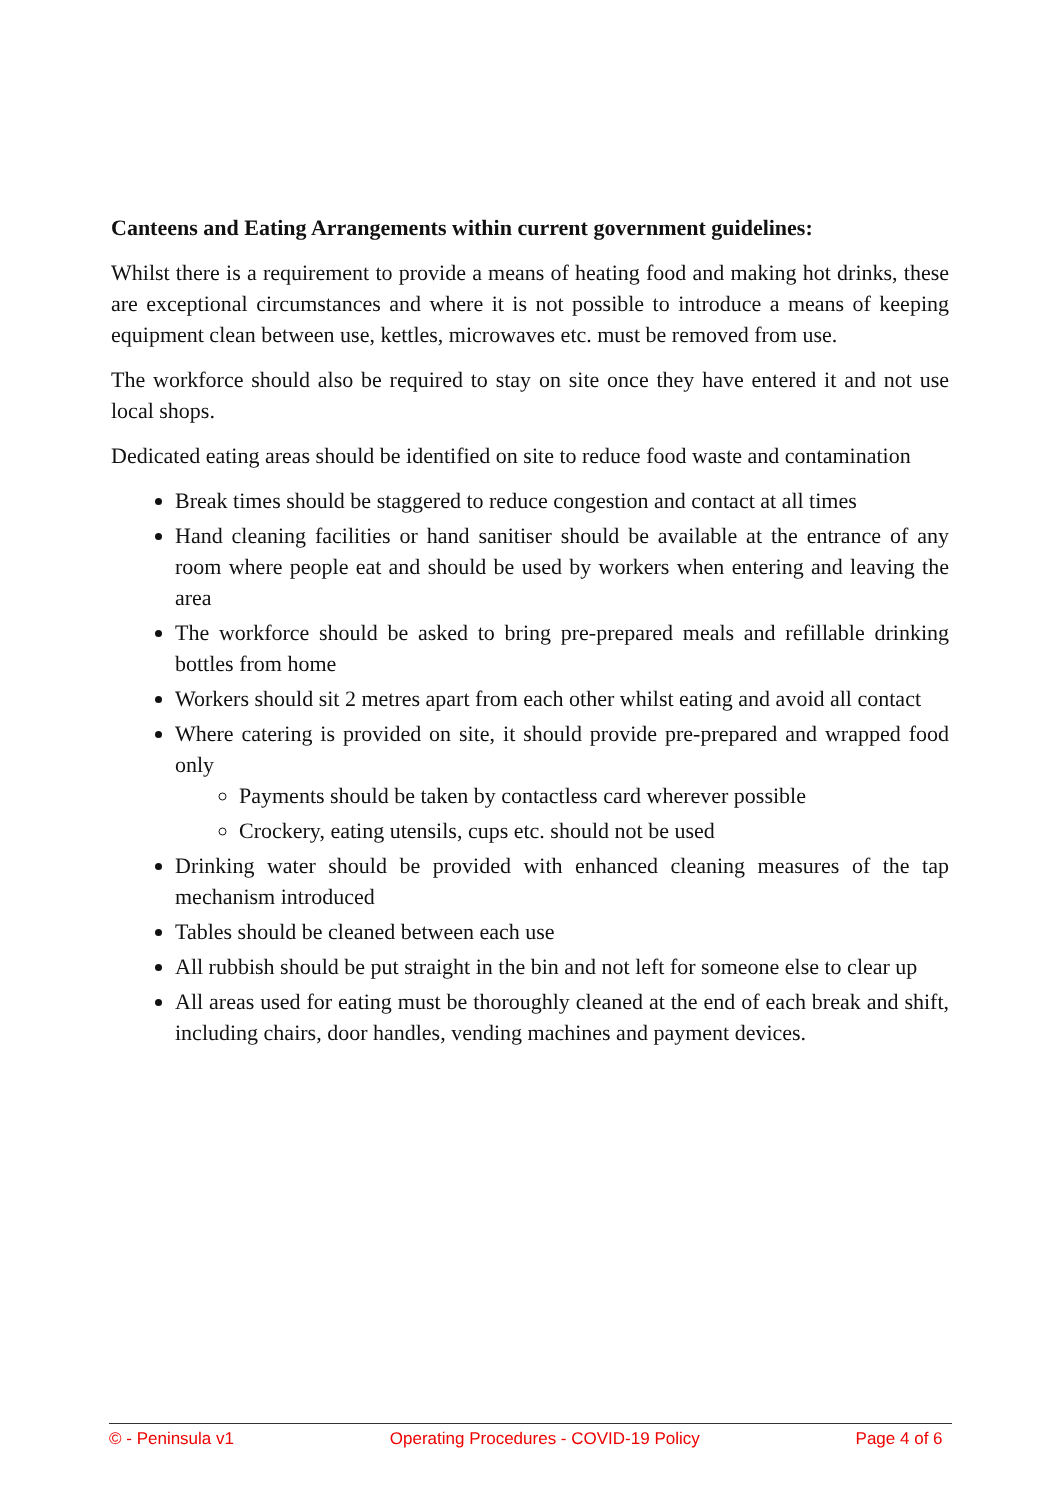Canteens and Eating Arrangements within current government guidelines:
Whilst there is a requirement to provide a means of heating food and making hot drinks, these are exceptional circumstances and where it is not possible to introduce a means of keeping equipment clean between use, kettles, microwaves etc. must be removed from use.
The workforce should also be required to stay on site once they have entered it and not use local shops.
Dedicated eating areas should be identified on site to reduce food waste and contamination
Break times should be staggered to reduce congestion and contact at all times
Hand cleaning facilities or hand sanitiser should be available at the entrance of any room where people eat and should be used by workers when entering and leaving the area
The workforce should be asked to bring pre-prepared meals and refillable drinking bottles from home
Workers should sit 2 metres apart from each other whilst eating and avoid all contact
Where catering is provided on site, it should provide pre-prepared and wrapped food only
Payments should be taken by contactless card wherever possible
Crockery, eating utensils, cups etc. should not be used
Drinking water should be provided with enhanced cleaning measures of the tap mechanism introduced
Tables should be cleaned between each use
All rubbish should be put straight in the bin and not left for someone else to clear up
All areas used for eating must be thoroughly cleaned at the end of each break and shift, including chairs, door handles, vending machines and payment devices.
© - Peninsula v1 Operating Procedures - COVID-19 Policy Page 4 of 6